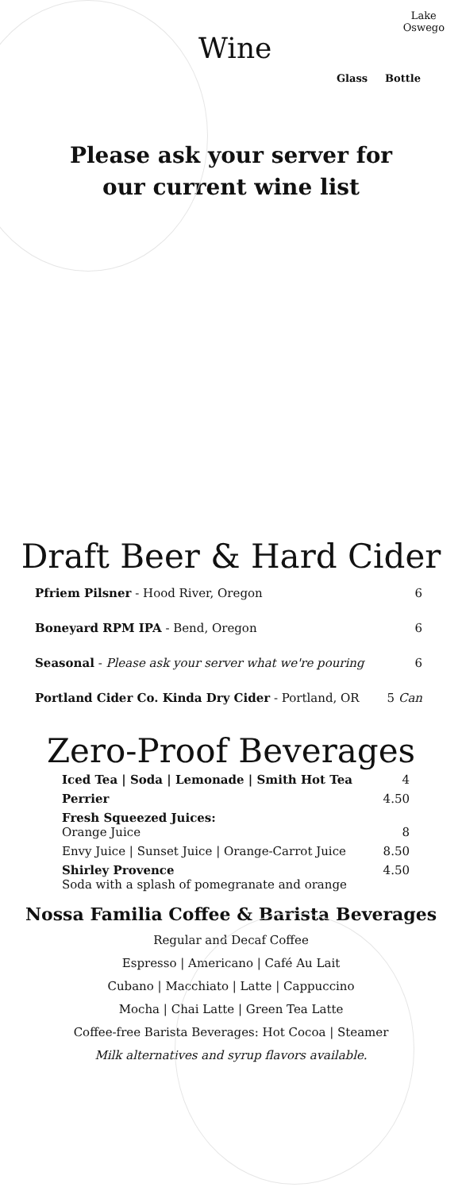Wine
Lake
Oswego
Glass Bottle
Please ask your server for
our current wine list
Draft Beer & Hard Cider
| Pfriem Pilsner - Hood River, Oregon | 6 |
| Boneyard RPM IPA - Bend, Oregon | 6 |
| Seasonal - Please ask your server what we're pouring | 6 |
| Portland Cider Co. Kinda Dry Cider - Portland, OR | 5 Can |
Zero-Proof Beverages
| Iced Tea / Soda / Lemonade / Smith Hot Tea | 4 |
| Perrier | 4.50 |
| Fresh Squeezed Juices: Orange Juice | 8 |
| Envy Juice / Sunset Juice / Orange-Carrot Juice | 8.50 |
| Shirley Provence Soda with a splash of pomegranate and orange | 4.50 |
Nossa Familia Coffee & Barista Beverages
Regular and Decaf Coffee
Espresso | Americano | Café Au Lait
Cubano | Macchiato | Latte | Cappuccino
Mocha | Chai Latte | Green Tea Latte
Coffee-free Barista Beverages: Hot Cocoa | Steamer
Milk alternatives and syrup flavors available.